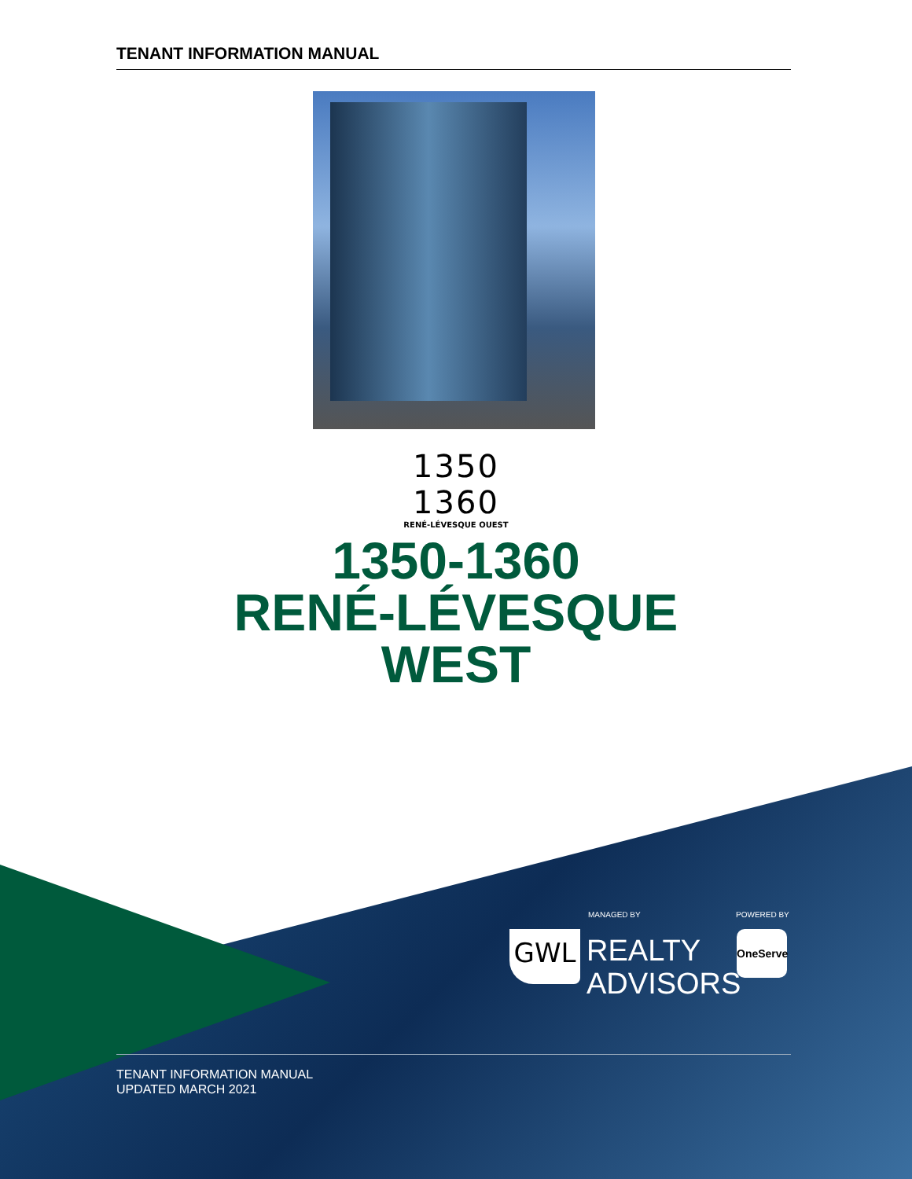TENANT INFORMATION MANUAL
1350 1360
RENÉ-LÉVESQUE OUEST
1350-1360
RENÉ-LÉVESQUE
WEST
MANAGED BY POWERED BY
GWL
REALTY
ADVISORS
OneServe
TENANT INFORMATION MANUAL
UPDATED MARCH 2021